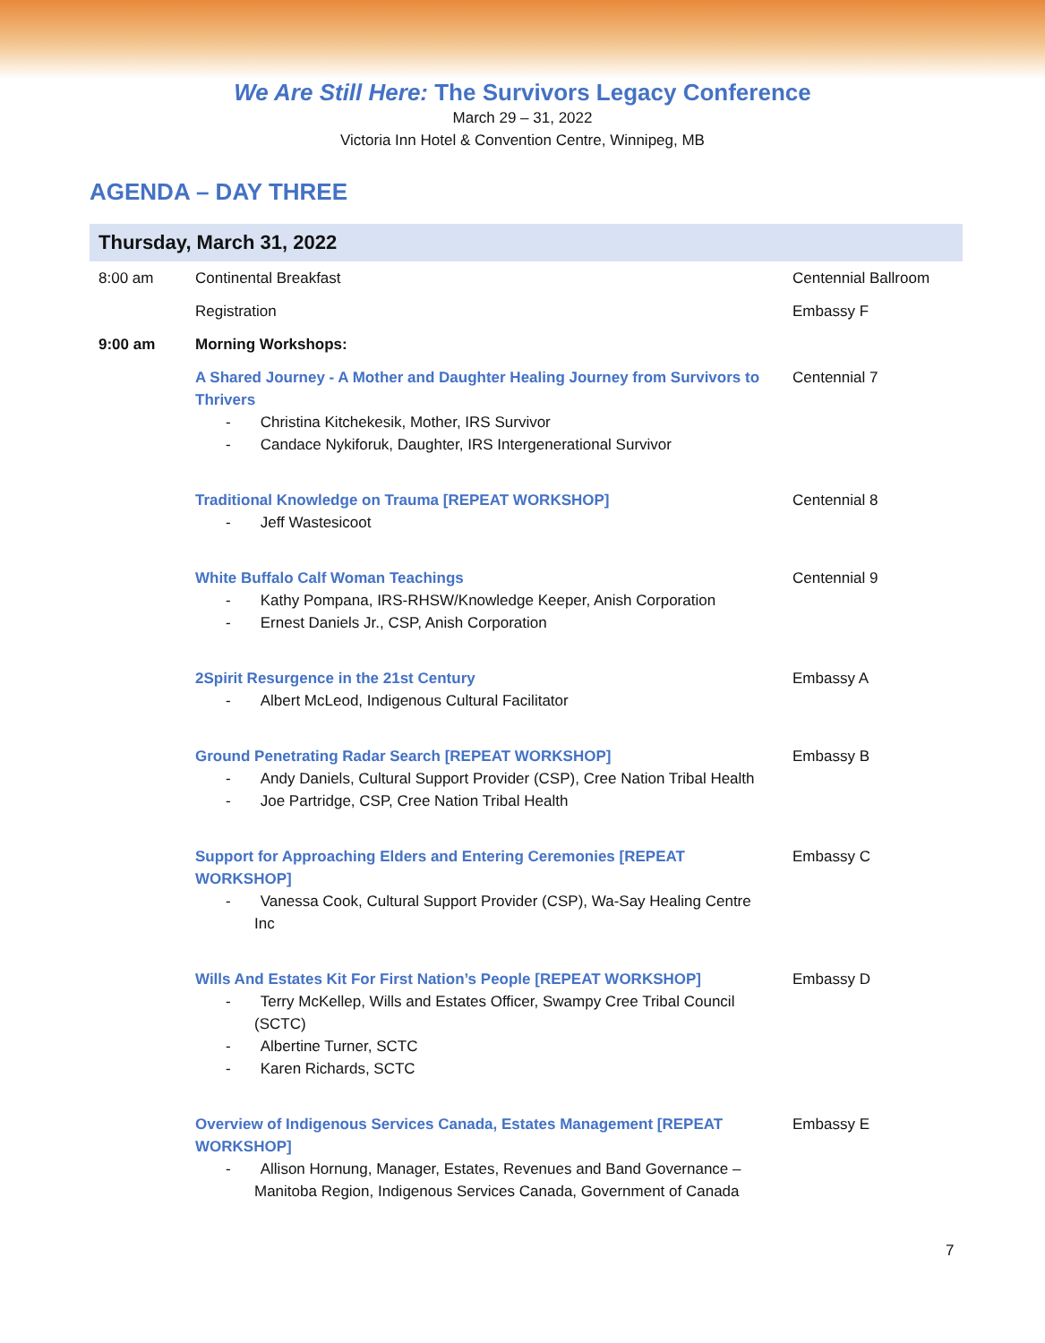We Are Still Here: The Survivors Legacy Conference
March 29 – 31, 2022
Victoria Inn Hotel & Convention Centre, Winnipeg, MB
AGENDA – DAY THREE
| Thursday, March 31, 2022 | | |
| --- | --- | --- |
| 8:00 am | Continental Breakfast | Centennial Ballroom |
| | Registration | Embassy F |
| 9:00 am | Morning Workshops: | |
| | A Shared Journey - A Mother and Daughter Healing Journey from Survivors to Thrivers - Christina Kitchekesik, Mother, IRS Survivor - Candace Nykiforuk, Daughter, IRS Intergenerational Survivor | Centennial 7 |
| | Traditional Knowledge on Trauma [REPEAT WORKSHOP] - Jeff Wastesicoot | Centennial 8 |
| | White Buffalo Calf Woman Teachings - Kathy Pompana, IRS-RHSW/Knowledge Keeper, Anish Corporation - Ernest Daniels Jr., CSP, Anish Corporation | Centennial 9 |
| | 2Spirit Resurgence in the 21st Century - Albert McLeod, Indigenous Cultural Facilitator | Embassy A |
| | Ground Penetrating Radar Search [REPEAT WORKSHOP] - Andy Daniels, Cultural Support Provider (CSP), Cree Nation Tribal Health - Joe Partridge, CSP, Cree Nation Tribal Health | Embassy B |
| | Support for Approaching Elders and Entering Ceremonies [REPEAT WORKSHOP] - Vanessa Cook, Cultural Support Provider (CSP), Wa-Say Healing Centre Inc | Embassy C |
| | Wills And Estates Kit For First Nation’s People [REPEAT WORKSHOP] - Terry McKellep, Wills and Estates Officer, Swampy Cree Tribal Council (SCTC) - Albertine Turner, SCTC - Karen Richards, SCTC | Embassy D |
| | Overview of Indigenous Services Canada, Estates Management [REPEAT WORKSHOP] - Allison Hornung, Manager, Estates, Revenues and Band Governance – Manitoba Region, Indigenous Services Canada, Government of Canada | Embassy E |
7